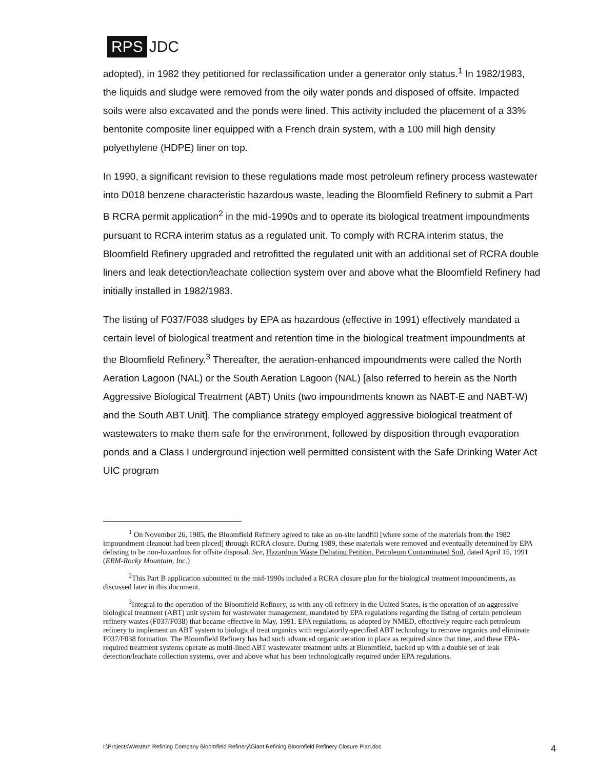RPS JDC
adopted), in 1982 they petitioned for reclassification under a generator only status.<sup>1</sup> In 1982/1983, the liquids and sludge were removed from the oily water ponds and disposed of offsite. Impacted soils were also excavated and the ponds were lined. This activity included the placement of a 33% bentonite composite liner equipped with a French drain system, with a 100 mill high density polyethylene (HDPE) liner on top.
In 1990, a significant revision to these regulations made most petroleum refinery process wastewater into D018 benzene characteristic hazardous waste, leading the Bloomfield Refinery to submit a Part B RCRA permit application<sup>2</sup> in the mid-1990s and to operate its biological treatment impoundments pursuant to RCRA interim status as a regulated unit. To comply with RCRA interim status, the Bloomfield Refinery upgraded and retrofitted the regulated unit with an additional set of RCRA double liners and leak detection/leachate collection system over and above what the Bloomfield Refinery had initially installed in 1982/1983.
The listing of F037/F038 sludges by EPA as hazardous (effective in 1991) effectively mandated a certain level of biological treatment and retention time in the biological treatment impoundments at the Bloomfield Refinery.<sup>3</sup> Thereafter, the aeration-enhanced impoundments were called the North Aeration Lagoon (NAL) or the South Aeration Lagoon (NAL) [also referred to herein as the North Aggressive Biological Treatment (ABT) Units (two impoundments known as NABT-E and NABT-W) and the South ABT Unit]. The compliance strategy employed aggressive biological treatment of wastewaters to make them safe for the environment, followed by disposition through evaporation ponds and a Class I underground injection well permitted consistent with the Safe Drinking Water Act UIC program
<sup>1</sup> On November 26, 1985, the Bloomfield Refinery agreed to take an on-site landfill [where some of the materials from the 1982 impoundment cleanout had been placed] through RCRA closure. During 1989, these materials were removed and eventually determined by EPA delisting to be non-hazardous for offsite disposal. See, Hazardous Waste Delisting Petition, Petroleum Contaminated Soil, dated April 15, 1991 (ERM-Rocky Mountain, Inc.)
<sup>2</sup> This Part B application submitted in the mid-1990s included a RCRA closure plan for the biological treatment impoundments, as discussed later in this document.
<sup>3</sup> Integral to the operation of the Bloomfield Refinery, as with any oil refinery in the United States, is the operation of an aggressive biological treatment (ABT) unit system for wastewater management, mandated by EPA regulations regarding the listing of certain petroleum refinery wastes (F037/F038) that became effective in May, 1991. EPA regulations, as adopted by NMED, effectively require each petroleum refinery to implement an ABT system to biological treat organics with regulatorily-specified ABT technology to remove organics and eliminate F037/F038 formation. The Bloomfield Refinery has had such advanced organic aeration in place as required since that time, and these EPA-required treatment systems operate as multi-lined ABT wastewater treatment units at Bloomfield, backed up with a double set of leak detection/leachate collection systems, over and above what has been technologically required under EPA regulations.
I:\Projects\Western Refining Company Bloomfield Refinery\Giant Refining Bloomfield Refinery Closure Plan.doc 4